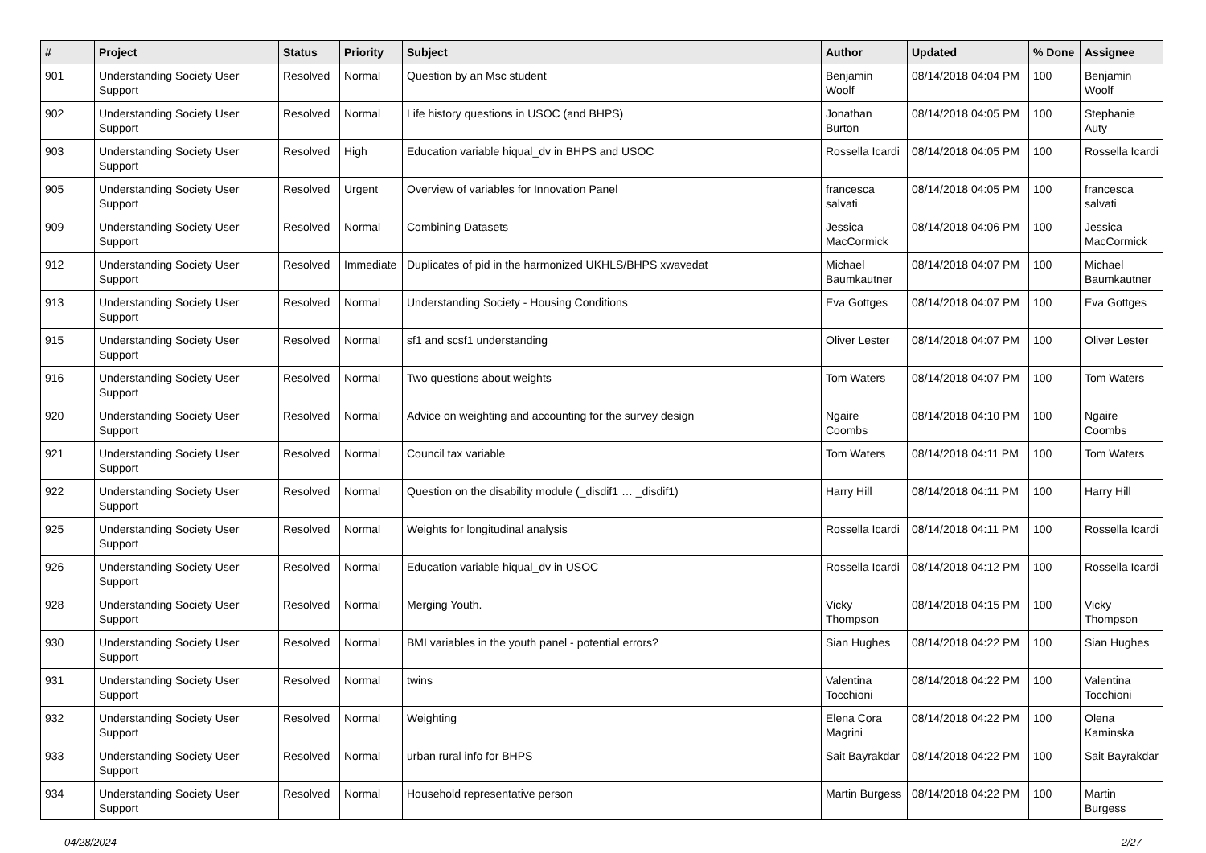| # | Project | Status | Priority | Subject | Author | Updated | % Done | Assignee |
| --- | --- | --- | --- | --- | --- | --- | --- | --- |
| 901 | Understanding Society User Support | Resolved | Normal | Question by an Msc student | Benjamin Woolf | 08/14/2018 04:04 PM | 100 | Benjamin Woolf |
| 902 | Understanding Society User Support | Resolved | Normal | Life history questions in USOC (and BHPS) | Jonathan Burton | 08/14/2018 04:05 PM | 100 | Stephanie Auty |
| 903 | Understanding Society User Support | Resolved | High | Education variable hiqual_dv in BHPS and USOC | Rossella Icardi | 08/14/2018 04:05 PM | 100 | Rossella Icardi |
| 905 | Understanding Society User Support | Resolved | Urgent | Overview of variables for Innovation Panel | francesca salvati | 08/14/2018 04:05 PM | 100 | francesca salvati |
| 909 | Understanding Society User Support | Resolved | Normal | Combining Datasets | Jessica MacCormick | 08/14/2018 04:06 PM | 100 | Jessica MacCormick |
| 912 | Understanding Society User Support | Resolved | Immediate | Duplicates of pid in the harmonized UKHLS/BHPS xwavedat | Michael Baumkautner | 08/14/2018 04:07 PM | 100 | Michael Baumkautner |
| 913 | Understanding Society User Support | Resolved | Normal | Understanding Society - Housing Conditions | Eva Gottges | 08/14/2018 04:07 PM | 100 | Eva Gottges |
| 915 | Understanding Society User Support | Resolved | Normal | sf1 and scsf1 understanding | Oliver Lester | 08/14/2018 04:07 PM | 100 | Oliver Lester |
| 916 | Understanding Society User Support | Resolved | Normal | Two questions about weights | Tom Waters | 08/14/2018 04:07 PM | 100 | Tom Waters |
| 920 | Understanding Society User Support | Resolved | Normal | Advice on weighting and accounting for the survey design | Ngaire Coombs | 08/14/2018 04:10 PM | 100 | Ngaire Coombs |
| 921 | Understanding Society User Support | Resolved | Normal | Council tax variable | Tom Waters | 08/14/2018 04:11 PM | 100 | Tom Waters |
| 922 | Understanding Society User Support | Resolved | Normal | Question on the disability module (_disdif1 … _disdif1) | Harry Hill | 08/14/2018 04:11 PM | 100 | Harry Hill |
| 925 | Understanding Society User Support | Resolved | Normal | Weights for longitudinal analysis | Rossella Icardi | 08/14/2018 04:11 PM | 100 | Rossella Icardi |
| 926 | Understanding Society User Support | Resolved | Normal | Education variable hiqual_dv in USOC | Rossella Icardi | 08/14/2018 04:12 PM | 100 | Rossella Icardi |
| 928 | Understanding Society User Support | Resolved | Normal | Merging Youth. | Vicky Thompson | 08/14/2018 04:15 PM | 100 | Vicky Thompson |
| 930 | Understanding Society User Support | Resolved | Normal | BMI variables in the youth panel - potential errors? | Sian Hughes | 08/14/2018 04:22 PM | 100 | Sian Hughes |
| 931 | Understanding Society User Support | Resolved | Normal | twins | Valentina Tocchioni | 08/14/2018 04:22 PM | 100 | Valentina Tocchioni |
| 932 | Understanding Society User Support | Resolved | Normal | Weighting | Elena Cora Magrini | 08/14/2018 04:22 PM | 100 | Olena Kaminska |
| 933 | Understanding Society User Support | Resolved | Normal | urban rural info for BHPS | Sait Bayrakdar | 08/14/2018 04:22 PM | 100 | Sait Bayrakdar |
| 934 | Understanding Society User Support | Resolved | Normal | Household representative person | Martin Burgess | 08/14/2018 04:22 PM | 100 | Martin Burgess |
04/28/2024 2/27